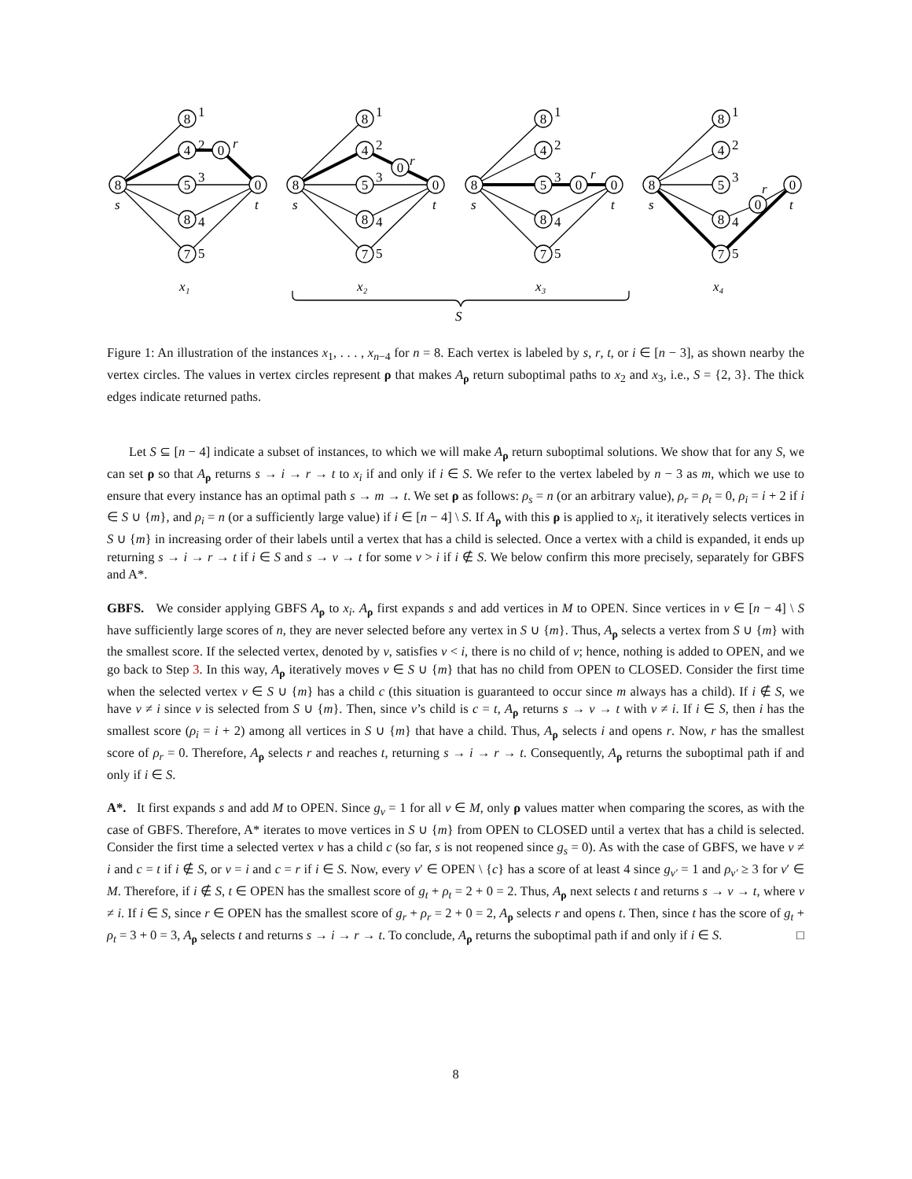8
8
4
0
5
0
8
7
8
8
4
0
5
0
8
7
8
8
4
5
0
0
8
7
8
8
4
5
0
0
8
7
s
t
r
s
t
r
s
t
r
s
t
r
x₁
x₂
x₃
x₄
S
1
2
3
4
5
1
2
3
4
5
1
2
3
4
5
1
2
3
4
5
Figure 1: An illustration of the instances x<sub>1</sub>, . . . , x<sub>n−4</sub> for n = 8. Each vertex is labeled by s, r, t, or i ∈ [n − 3], as shown nearby the vertex circles. The values in vertex circles represent ρ that makes A<sub>ρ</sub> return suboptimal paths to x<sub>2</sub> and x<sub>3</sub>, i.e., S = {2, 3}. The thick edges indicate returned paths.
Let S ⊆ [n − 4] indicate a subset of instances, to which we will make A<sub>ρ</sub> return suboptimal solutions. We show that for any S, we can set ρ so that A<sub>ρ</sub> returns s → i → r → t to x<sub>i</sub> if and only if i ∈ S. We refer to the vertex labeled by n − 3 as m, which we use to ensure that every instance has an optimal path s → m → t. We set ρ as follows: ρ<sub>s</sub> = n (or an arbitrary value), ρ<sub>r</sub> = ρ<sub>t</sub> = 0, ρ<sub>i</sub> = i + 2 if i ∈ S ∪ {m}, and ρ<sub>i</sub> = n (or a sufficiently large value) if i ∈ [n − 4] \ S. If A<sub>ρ</sub> with this ρ is applied to x<sub>i</sub>, it iteratively selects vertices in S ∪ {m} in increasing order of their labels until a vertex that has a child is selected. Once a vertex with a child is expanded, it ends up returning s → i → r → t if i ∈ S and s → v → t for some v > i if i ∉ S. We below confirm this more precisely, separately for GBFS and A*.
GBFS. We consider applying GBFS A<sub>ρ</sub> to x<sub>i</sub>. A<sub>ρ</sub> first expands s and add vertices in M to OPEN. Since vertices in v ∈ [n − 4] \ S have sufficiently large scores of n, they are never selected before any vertex in S ∪ {m}. Thus, A<sub>ρ</sub> selects a vertex from S ∪ {m} with the smallest score. If the selected vertex, denoted by v, satisfies v < i, there is no child of v; hence, nothing is added to OPEN, and we go back to Step 3. In this way, A<sub>ρ</sub> iteratively moves v ∈ S ∪ {m} that has no child from OPEN to CLOSED. Consider the first time when the selected vertex v ∈ S ∪ {m} has a child c (this situation is guaranteed to occur since m always has a child). If i ∉ S, we have v ≠ i since v is selected from S ∪ {m}. Then, since v’s child is c = t, A<sub>ρ</sub> returns s → v → t with v ≠ i. If i ∈ S, then i has the smallest score (ρ<sub>i</sub> = i + 2) among all vertices in S ∪ {m} that have a child. Thus, A<sub>ρ</sub> selects i and opens r. Now, r has the smallest score of ρ<sub>r</sub> = 0. Therefore, A<sub>ρ</sub> selects r and reaches t, returning s → i → r → t. Consequently, A<sub>ρ</sub> returns the suboptimal path if and only if i ∈ S.
A*. It first expands s and add M to OPEN. Since g<sub>v</sub> = 1 for all v ∈ M, only ρ values matter when comparing the scores, as with the case of GBFS. Therefore, A* iterates to move vertices in S ∪ {m} from OPEN to CLOSED until a vertex that has a child is selected. Consider the first time a selected vertex v has a child c (so far, s is not reopened since g<sub>s</sub> = 0). As with the case of GBFS, we have v ≠ i and c = t if i ∉ S, or v = i and c = r if i ∈ S. Now, every v′ ∈ OPEN \ {c} has a score of at least 4 since g<sub>v′</sub> = 1 and ρ<sub>v′</sub> ≥ 3 for v′ ∈ M. Therefore, if i ∉ S, t ∈ OPEN has the smallest score of g<sub>t</sub> + ρ<sub>t</sub> = 2 + 0 = 2. Thus, A<sub>ρ</sub> next selects t and returns s → v → t, where v ≠ i. If i ∈ S, since r ∈ OPEN has the smallest score of g<sub>r</sub> + ρ<sub>r</sub> = 2 + 0 = 2, A<sub>ρ</sub> selects r and opens t. Then, since t has the score of g<sub>t</sub> + ρ<sub>t</sub> = 3 + 0 = 3, A<sub>ρ</sub> selects t and returns s → i → r → t. To conclude, A<sub>ρ</sub> returns the suboptimal path if and only if i ∈ S. □
8